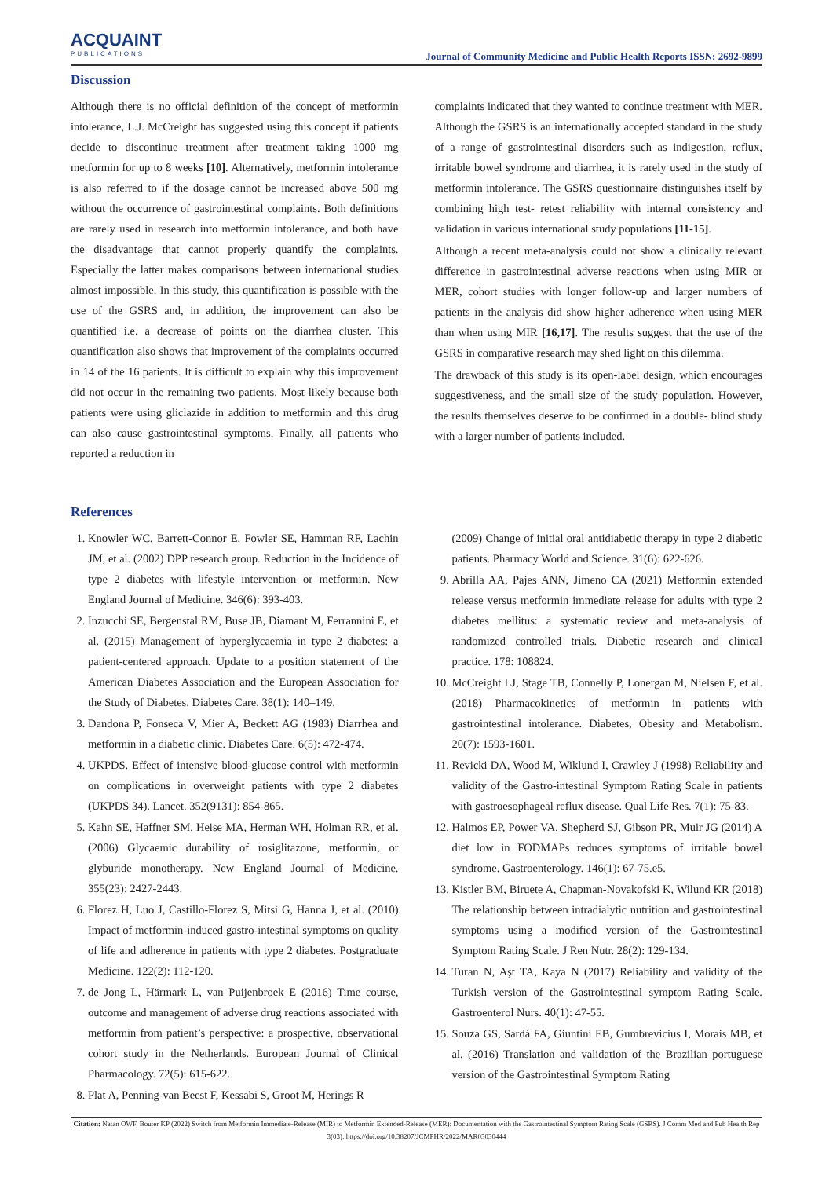ACQUAINT
PUBLICATIONS
Journal of Community Medicine and Public Health Reports ISSN: 2692-9899
Discussion
Although there is no official definition of the concept of metformin intolerance, L.J. McCreight has suggested using this concept if patients decide to discontinue treatment after treatment taking 1000 mg metformin for up to 8 weeks [10]. Alternatively, metformin intolerance is also referred to if the dosage cannot be increased above 500 mg without the occurrence of gastrointestinal complaints. Both definitions are rarely used in research into metformin intolerance, and both have the disadvantage that cannot properly quantify the complaints. Especially the latter makes comparisons between international studies almost impossible. In this study, this quantification is possible with the use of the GSRS and, in addition, the improvement can also be quantified i.e. a decrease of points on the diarrhea cluster. This quantification also shows that improvement of the complaints occurred in 14 of the 16 patients. It is difficult to explain why this improvement did not occur in the remaining two patients. Most likely because both patients were using gliclazide in addition to metformin and this drug can also cause gastrointestinal symptoms. Finally, all patients who reported a reduction in
complaints indicated that they wanted to continue treatment with MER. Although the GSRS is an internationally accepted standard in the study of a range of gastrointestinal disorders such as indigestion, reflux, irritable bowel syndrome and diarrhea, it is rarely used in the study of metformin intolerance. The GSRS questionnaire distinguishes itself by combining high test- retest reliability with internal consistency and validation in various international study populations [11-15].
Although a recent meta-analysis could not show a clinically relevant difference in gastrointestinal adverse reactions when using MIR or MER, cohort studies with longer follow-up and larger numbers of patients in the analysis did show higher adherence when using MER than when using MIR [16,17]. The results suggest that the use of the GSRS in comparative research may shed light on this dilemma.
The drawback of this study is its open-label design, which encourages suggestiveness, and the small size of the study population. However, the results themselves deserve to be confirmed in a double- blind study with a larger number of patients included.
References
1. Knowler WC, Barrett-Connor E, Fowler SE, Hamman RF, Lachin JM, et al. (2002) DPP research group. Reduction in the Incidence of type 2 diabetes with lifestyle intervention or metformin. New England Journal of Medicine. 346(6): 393-403.
2. Inzucchi SE, Bergenstal RM, Buse JB, Diamant M, Ferrannini E, et al. (2015) Management of hyperglycaemia in type 2 diabetes: a patient-centered approach. Update to a position statement of the American Diabetes Association and the European Association for the Study of Diabetes. Diabetes Care. 38(1): 140–149.
3. Dandona P, Fonseca V, Mier A, Beckett AG (1983) Diarrhea and metformin in a diabetic clinic. Diabetes Care. 6(5): 472-474.
4. UKPDS. Effect of intensive blood-glucose control with metformin on complications in overweight patients with type 2 diabetes (UKPDS 34). Lancet. 352(9131): 854-865.
5. Kahn SE, Haffner SM, Heise MA, Herman WH, Holman RR, et al. (2006) Glycaemic durability of rosiglitazone, metformin, or glyburide monotherapy. New England Journal of Medicine. 355(23): 2427-2443.
6. Florez H, Luo J, Castillo-Florez S, Mitsi G, Hanna J, et al. (2010) Impact of metformin-induced gastro-intestinal symptoms on quality of life and adherence in patients with type 2 diabetes. Postgraduate Medicine. 122(2): 112-120.
7. de Jong L, Härmark L, van Puijenbroek E (2016) Time course, outcome and management of adverse drug reactions associated with metformin from patient’s perspective: a prospective, observational cohort study in the Netherlands. European Journal of Clinical Pharmacology. 72(5): 615-622.
8. Plat A, Penning-van Beest F, Kessabi S, Groot M, Herings R
(2009) Change of initial oral antidiabetic therapy in type 2 diabetic patients. Pharmacy World and Science. 31(6): 622-626.
9. Abrilla AA, Pajes ANN, Jimeno CA (2021) Metformin extended release versus metformin immediate release for adults with type 2 diabetes mellitus: a systematic review and meta-analysis of randomized controlled trials. Diabetic research and clinical practice. 178: 108824.
10. McCreight LJ, Stage TB, Connelly P, Lonergan M, Nielsen F, et al. (2018) Pharmacokinetics of metformin in patients with gastrointestinal intolerance. Diabetes, Obesity and Metabolism. 20(7): 1593-1601.
11. Revicki DA, Wood M, Wiklund I, Crawley J (1998) Reliability and validity of the Gastro-intestinal Symptom Rating Scale in patients with gastroesophageal reflux disease. Qual Life Res. 7(1): 75-83.
12. Halmos EP, Power VA, Shepherd SJ, Gibson PR, Muir JG (2014) A diet low in FODMAPs reduces symptoms of irritable bowel syndrome. Gastroenterology. 146(1): 67-75.e5.
13. Kistler BM, Biruete A, Chapman-Novakofski K, Wilund KR (2018) The relationship between intradialytic nutrition and gastrointestinal symptoms using a modified version of the Gastrointestinal Symptom Rating Scale. J Ren Nutr. 28(2): 129-134.
14. Turan N, Aşt TA, Kaya N (2017) Reliability and validity of the Turkish version of the Gastrointestinal symptom Rating Scale. Gastroenterol Nurs. 40(1): 47-55.
15. Souza GS, Sardá FA, Giuntini EB, Gumbrevicius I, Morais MB, et al. (2016) Translation and validation of the Brazilian portuguese version of the Gastrointestinal Symptom Rating
Citation: Natan OWF, Bouter KP (2022) Switch from Metformin Immediate-Release (MIR) to Metformin Extended-Release (MER): Documentation with the Gastrointestinal Symptom Rating Scale (GSRS). J Comm Med and Pub Health Rep 3(03): https://doi.org/10.38207/JCMPHR/2022/MAR03030444